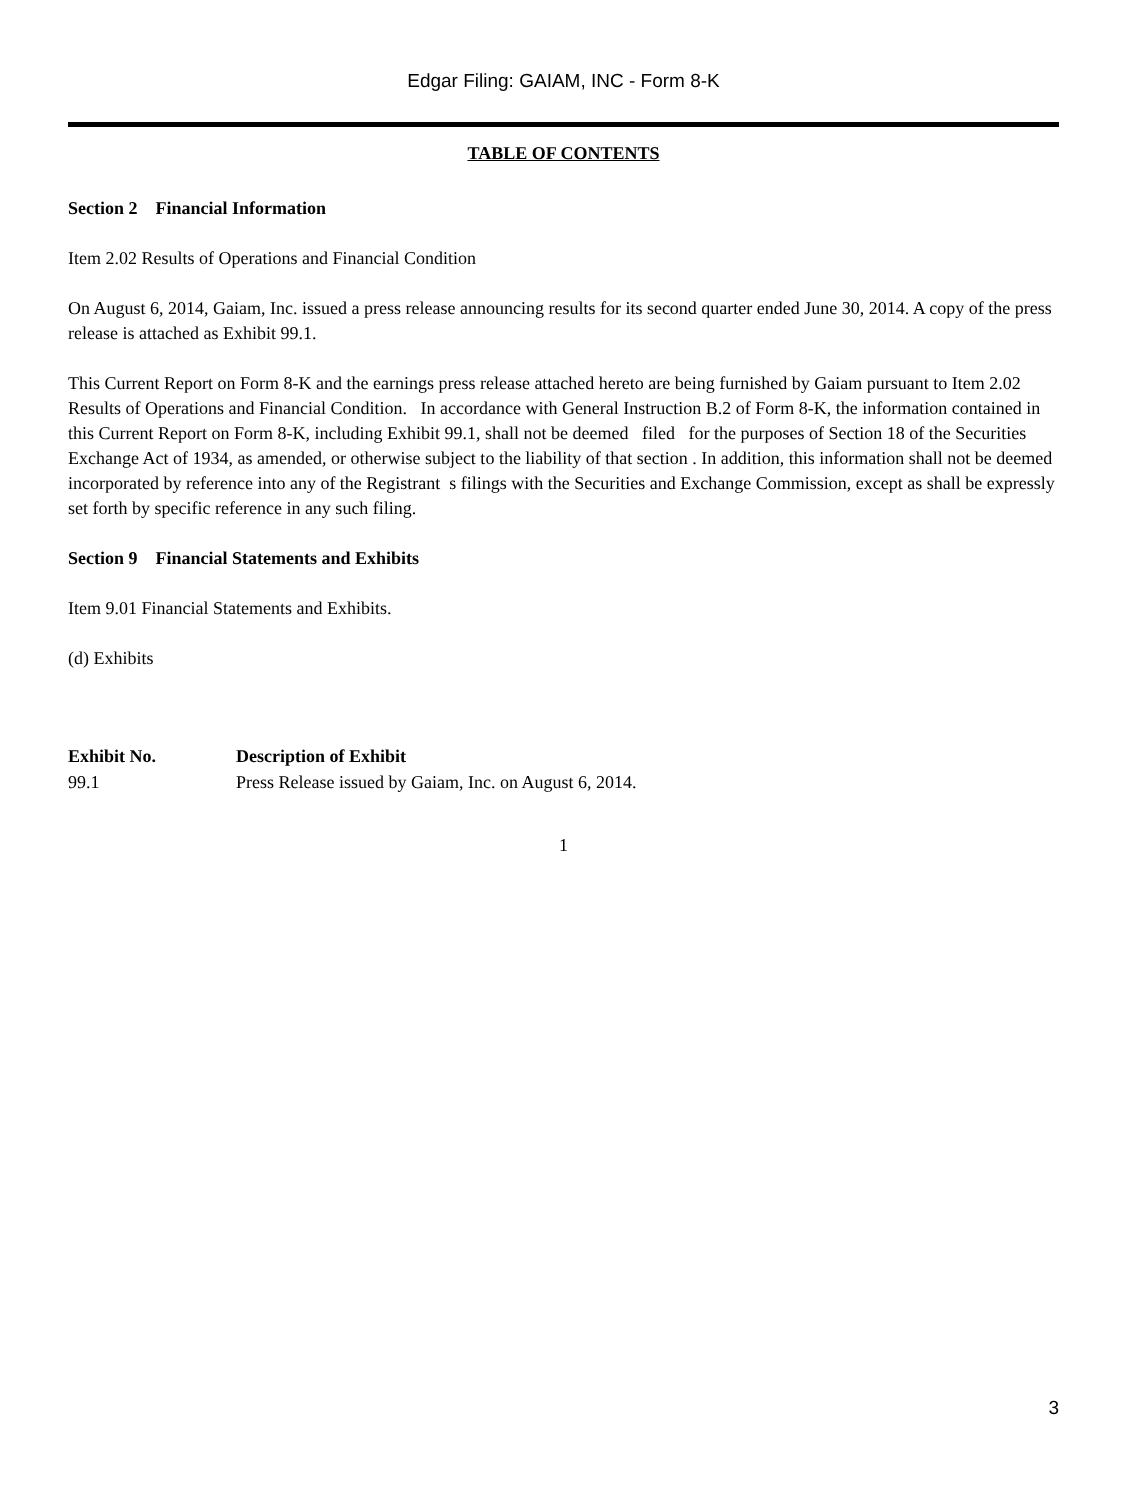Edgar Filing: GAIAM, INC - Form 8-K
TABLE OF CONTENTS
Section 2 Financial Information
Item 2.02 Results of Operations and Financial Condition
On August 6, 2014, Gaiam, Inc. issued a press release announcing results for its second quarter ended June 30, 2014. A copy of the press release is attached as Exhibit 99.1.
This Current Report on Form 8-K and the earnings press release attached hereto are being furnished by Gaiam pursuant to Item 2.02 Results of Operations and Financial Condition. In accordance with General Instruction B.2 of Form 8-K, the information contained in this Current Report on Form 8-K, including Exhibit 99.1, shall not be deemed filed for the purposes of Section 18 of the Securities Exchange Act of 1934, as amended, or otherwise subject to the liability of that section . In addition, this information shall not be deemed incorporated by reference into any of the Registrant s filings with the Securities and Exchange Commission, except as shall be expressly set forth by specific reference in any such filing.
Section 9 Financial Statements and Exhibits
Item 9.01 Financial Statements and Exhibits.
(d) Exhibits
| Exhibit No. | Description of Exhibit |
| --- | --- |
| 99.1 | Press Release issued by Gaiam, Inc. on August 6, 2014. |
1
3